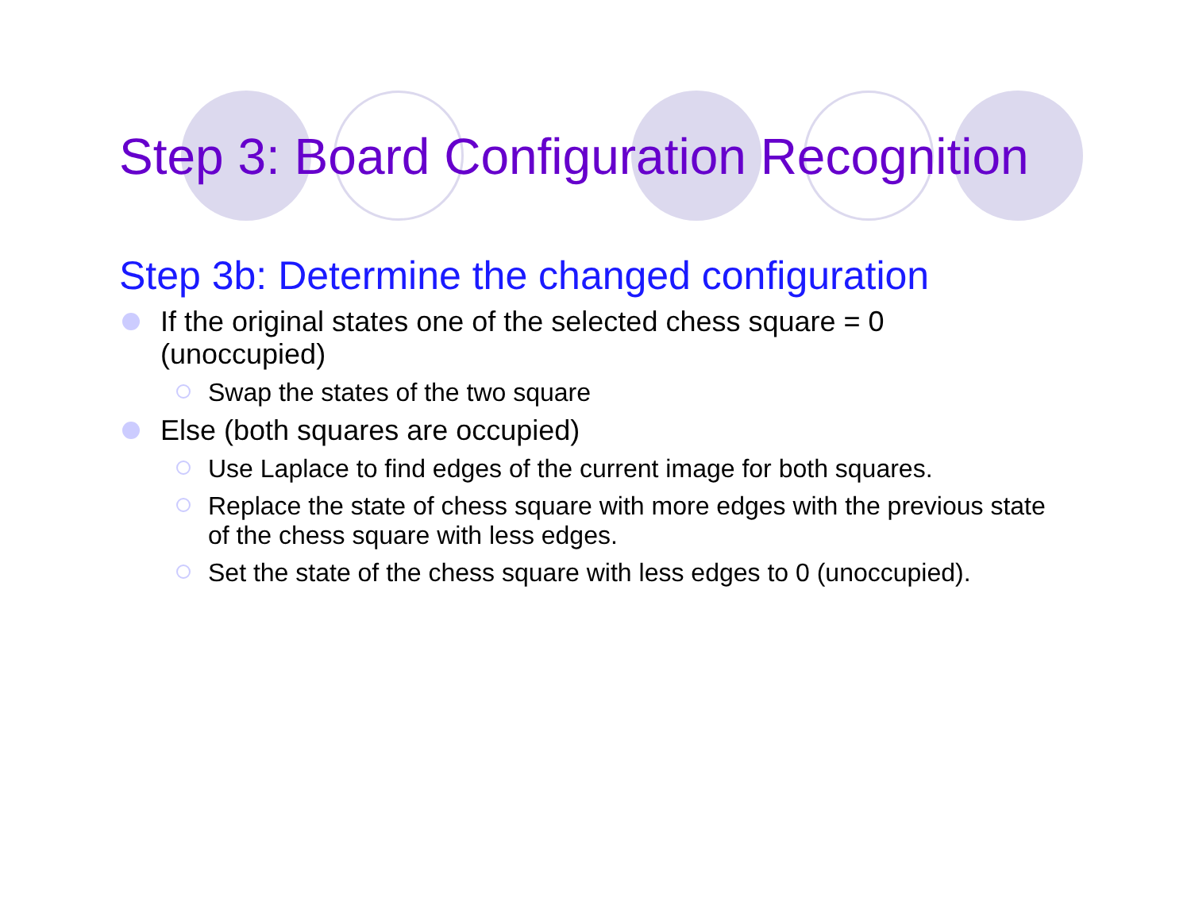Step 3: Board Configuration Recognition
Step 3b: Determine the changed configuration
If the original states one of the selected chess square = 0 (unoccupied)
Swap the states of the two square
Else (both squares are occupied)
Use Laplace to find edges of the current image for both squares.
Replace the state of chess square with more edges with the previous state of the chess square with less edges.
Set the state of the chess square with less edges to 0 (unoccupied).